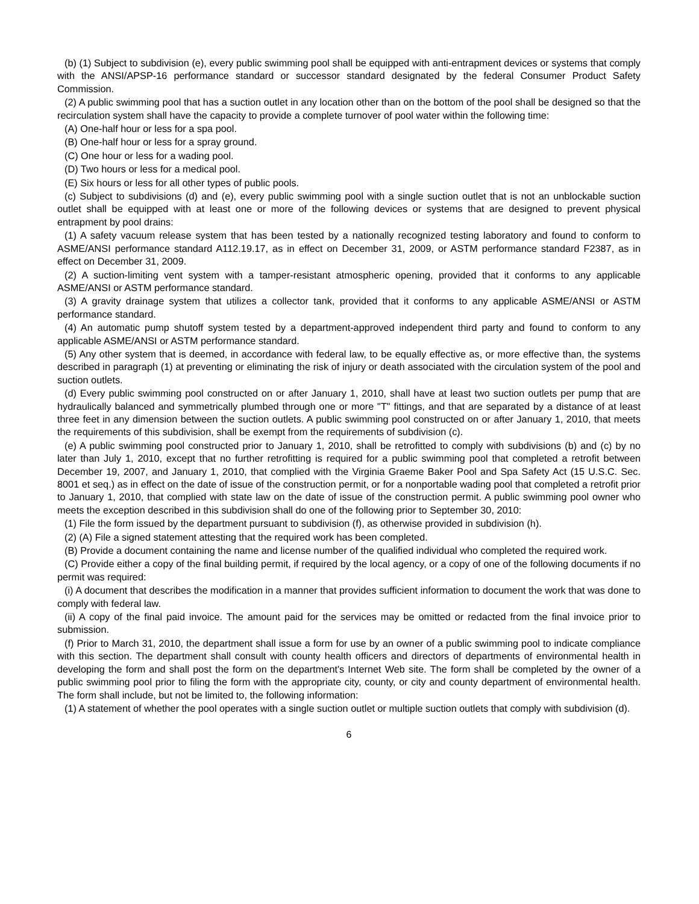(b) (1) Subject to subdivision (e), every public swimming pool shall be equipped with anti-entrapment devices or systems that comply with the ANSI/APSP-16 performance standard or successor standard designated by the federal Consumer Product Safety Commission.
(2) A public swimming pool that has a suction outlet in any location other than on the bottom of the pool shall be designed so that the recirculation system shall have the capacity to provide a complete turnover of pool water within the following time:
(A) One-half hour or less for a spa pool.
(B) One-half hour or less for a spray ground.
(C) One hour or less for a wading pool.
(D) Two hours or less for a medical pool.
(E) Six hours or less for all other types of public pools.
(c) Subject to subdivisions (d) and (e), every public swimming pool with a single suction outlet that is not an unblockable suction outlet shall be equipped with at least one or more of the following devices or systems that are designed to prevent physical entrapment by pool drains:
(1) A safety vacuum release system that has been tested by a nationally recognized testing laboratory and found to conform to ASME/ANSI performance standard A112.19.17, as in effect on December 31, 2009, or ASTM performance standard F2387, as in effect on December 31, 2009.
(2) A suction-limiting vent system with a tamper-resistant atmospheric opening, provided that it conforms to any applicable ASME/ANSI or ASTM performance standard.
(3) A gravity drainage system that utilizes a collector tank, provided that it conforms to any applicable ASME/ANSI or ASTM performance standard.
(4) An automatic pump shutoff system tested by a department-approved independent third party and found to conform to any applicable ASME/ANSI or ASTM performance standard.
(5) Any other system that is deemed, in accordance with federal law, to be equally effective as, or more effective than, the systems described in paragraph (1) at preventing or eliminating the risk of injury or death associated with the circulation system of the pool and suction outlets.
(d) Every public swimming pool constructed on or after January 1, 2010, shall have at least two suction outlets per pump that are hydraulically balanced and symmetrically plumbed through one or more "T" fittings, and that are separated by a distance of at least three feet in any dimension between the suction outlets. A public swimming pool constructed on or after January 1, 2010, that meets the requirements of this subdivision, shall be exempt from the requirements of subdivision (c).
(e) A public swimming pool constructed prior to January 1, 2010, shall be retrofitted to comply with subdivisions (b) and (c) by no later than July 1, 2010, except that no further retrofitting is required for a public swimming pool that completed a retrofit between December 19, 2007, and January 1, 2010, that complied with the Virginia Graeme Baker Pool and Spa Safety Act (15 U.S.C. Sec. 8001 et seq.) as in effect on the date of issue of the construction permit, or for a nonportable wading pool that completed a retrofit prior to January 1, 2010, that complied with state law on the date of issue of the construction permit. A public swimming pool owner who meets the exception described in this subdivision shall do one of the following prior to September 30, 2010:
(1) File the form issued by the department pursuant to subdivision (f), as otherwise provided in subdivision (h).
(2) (A) File a signed statement attesting that the required work has been completed.
(B) Provide a document containing the name and license number of the qualified individual who completed the required work.
(C) Provide either a copy of the final building permit, if required by the local agency, or a copy of one of the following documents if no permit was required:
(i) A document that describes the modification in a manner that provides sufficient information to document the work that was done to comply with federal law.
(ii) A copy of the final paid invoice. The amount paid for the services may be omitted or redacted from the final invoice prior to submission.
(f) Prior to March 31, 2010, the department shall issue a form for use by an owner of a public swimming pool to indicate compliance with this section. The department shall consult with county health officers and directors of departments of environmental health in developing the form and shall post the form on the department's Internet Web site. The form shall be completed by the owner of a public swimming pool prior to filing the form with the appropriate city, county, or city and county department of environmental health. The form shall include, but not be limited to, the following information:
(1) A statement of whether the pool operates with a single suction outlet or multiple suction outlets that comply with subdivision (d).
6